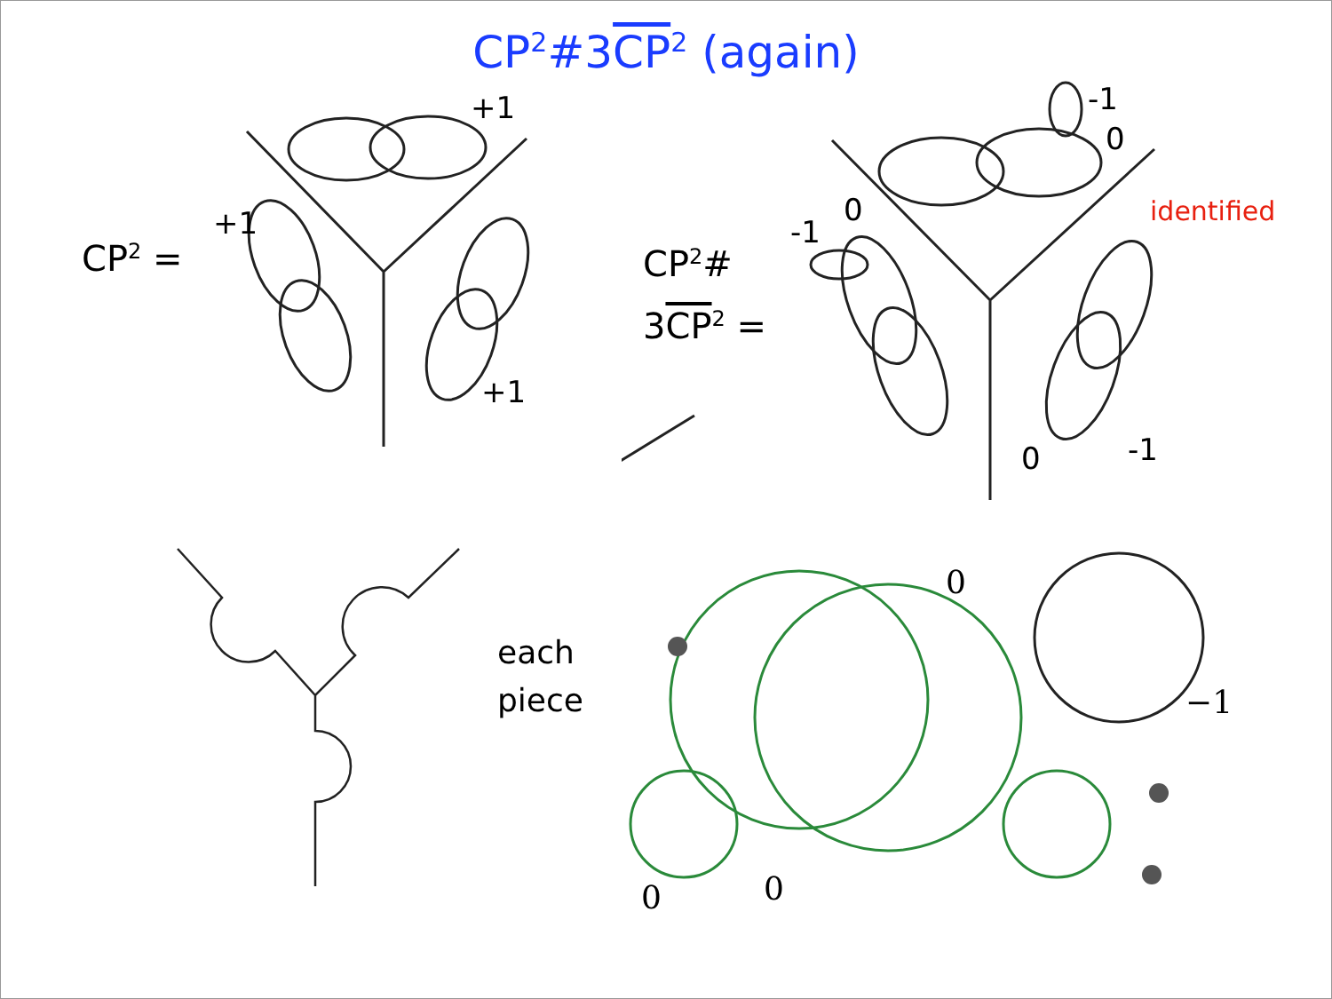CP<sup>2</sup>#3CP<sup>2</sup> (again)
CP<sup>2</sup> =
+1
+1
+1
CP<sup>2</sup>#
3CP<sup>2</sup> =
-1
0
0
-1
0
-1
identified
each
piece
0
−1
0
0